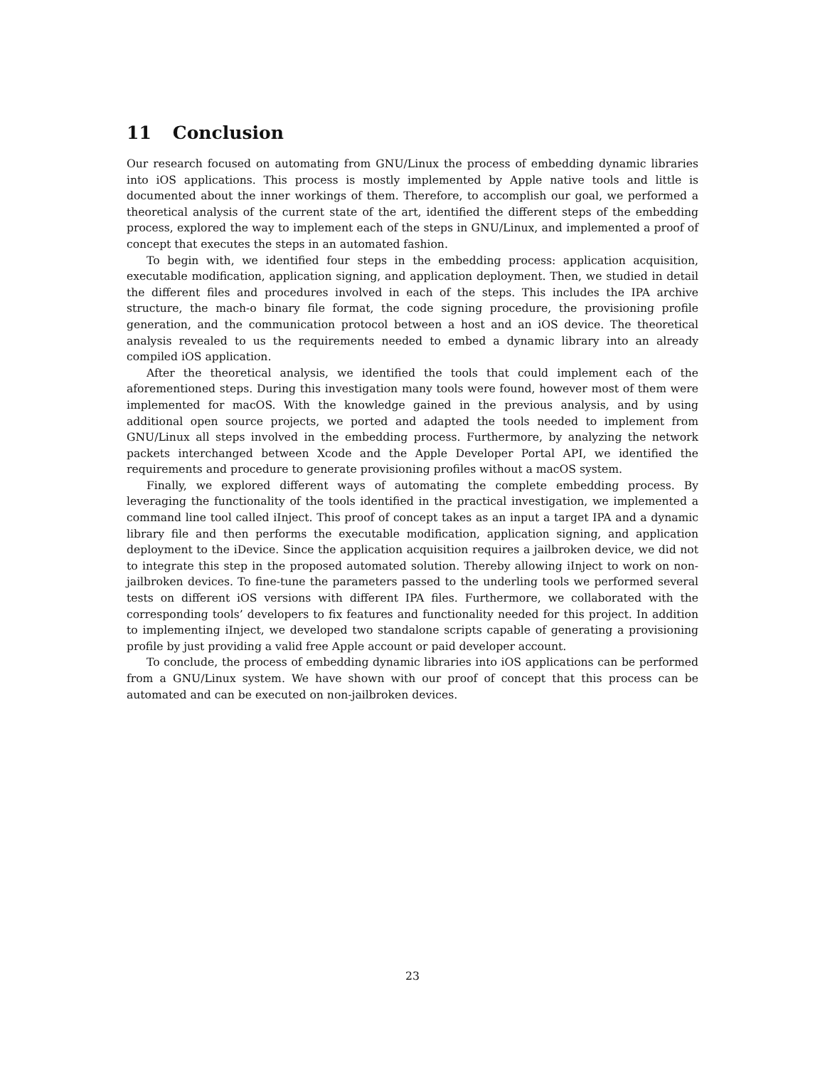11 Conclusion
Our research focused on automating from GNU/Linux the process of embedding dynamic libraries into iOS applications. This process is mostly implemented by Apple native tools and little is documented about the inner workings of them. Therefore, to accomplish our goal, we performed a theoretical analysis of the current state of the art, identified the different steps of the embedding process, explored the way to implement each of the steps in GNU/Linux, and implemented a proof of concept that executes the steps in an automated fashion.
To begin with, we identified four steps in the embedding process: application acquisition, executable modification, application signing, and application deployment. Then, we studied in detail the different files and procedures involved in each of the steps. This includes the IPA archive structure, the mach-o binary file format, the code signing procedure, the provisioning profile generation, and the communication protocol between a host and an iOS device. The theoretical analysis revealed to us the requirements needed to embed a dynamic library into an already compiled iOS application.
After the theoretical analysis, we identified the tools that could implement each of the aforementioned steps. During this investigation many tools were found, however most of them were implemented for macOS. With the knowledge gained in the previous analysis, and by using additional open source projects, we ported and adapted the tools needed to implement from GNU/Linux all steps involved in the embedding process. Furthermore, by analyzing the network packets interchanged between Xcode and the Apple Developer Portal API, we identified the requirements and procedure to generate provisioning profiles without a macOS system.
Finally, we explored different ways of automating the complete embedding process. By leveraging the functionality of the tools identified in the practical investigation, we implemented a command line tool called iInject. This proof of concept takes as an input a target IPA and a dynamic library file and then performs the executable modification, application signing, and application deployment to the iDevice. Since the application acquisition requires a jailbroken device, we did not to integrate this step in the proposed automated solution. Thereby allowing iInject to work on non-jailbroken devices. To fine-tune the parameters passed to the underling tools we performed several tests on different iOS versions with different IPA files. Furthermore, we collaborated with the corresponding tools’ developers to fix features and functionality needed for this project. In addition to implementing iInject, we developed two standalone scripts capable of generating a provisioning profile by just providing a valid free Apple account or paid developer account.
To conclude, the process of embedding dynamic libraries into iOS applications can be performed from a GNU/Linux system. We have shown with our proof of concept that this process can be automated and can be executed on non-jailbroken devices.
23